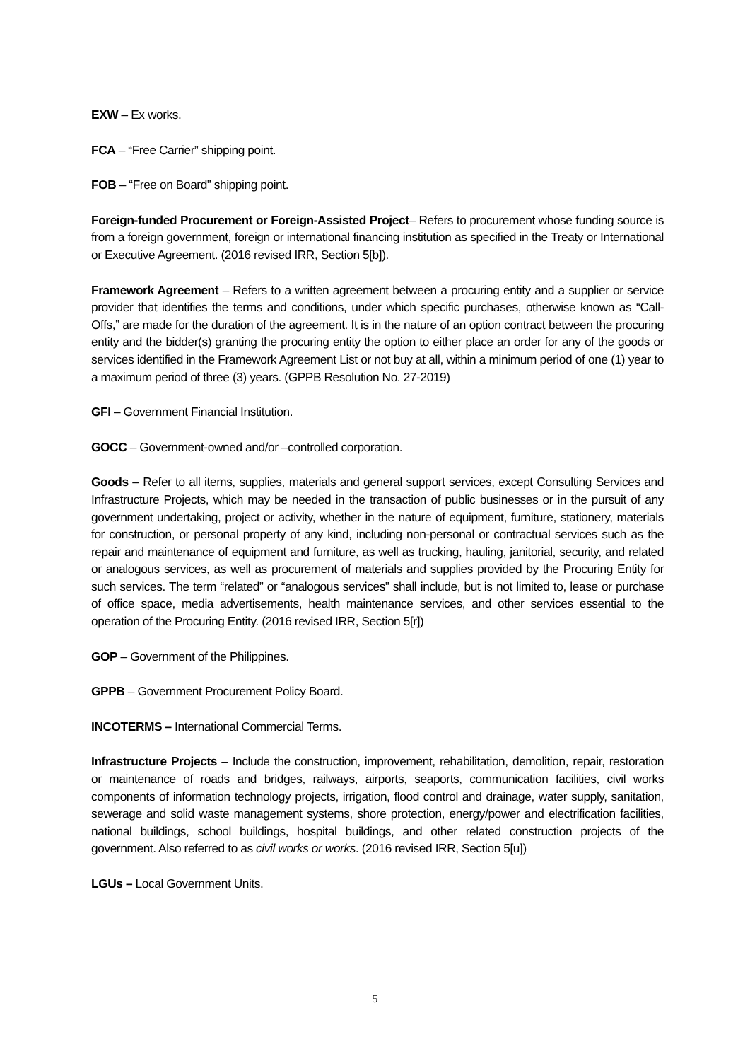EXW – Ex works.
FCA – “Free Carrier” shipping point.
FOB – “Free on Board” shipping point.
Foreign-funded Procurement or Foreign-Assisted Project– Refers to procurement whose funding source is from a foreign government, foreign or international financing institution as specified in the Treaty or International or Executive Agreement. (2016 revised IRR, Section 5[b]).
Framework Agreement – Refers to a written agreement between a procuring entity and a supplier or service provider that identifies the terms and conditions, under which specific purchases, otherwise known as “Call-Offs,” are made for the duration of the agreement. It is in the nature of an option contract between the procuring entity and the bidder(s) granting the procuring entity the option to either place an order for any of the goods or services identified in the Framework Agreement List or not buy at all, within a minimum period of one (1) year to a maximum period of three (3) years. (GPPB Resolution No. 27-2019)
GFI – Government Financial Institution.
GOCC – Government-owned and/or –controlled corporation.
Goods – Refer to all items, supplies, materials and general support services, except Consulting Services and Infrastructure Projects, which may be needed in the transaction of public businesses or in the pursuit of any government undertaking, project or activity, whether in the nature of equipment, furniture, stationery, materials for construction, or personal property of any kind, including non-personal or contractual services such as the repair and maintenance of equipment and furniture, as well as trucking, hauling, janitorial, security, and related or analogous services, as well as procurement of materials and supplies provided by the Procuring Entity for such services. The term “related” or “analogous services” shall include, but is not limited to, lease or purchase of office space, media advertisements, health maintenance services, and other services essential to the operation of the Procuring Entity. (2016 revised IRR, Section 5[r])
GOP – Government of the Philippines.
GPPB – Government Procurement Policy Board.
INCOTERMS – International Commercial Terms.
Infrastructure Projects – Include the construction, improvement, rehabilitation, demolition, repair, restoration or maintenance of roads and bridges, railways, airports, seaports, communication facilities, civil works components of information technology projects, irrigation, flood control and drainage, water supply, sanitation, sewerage and solid waste management systems, shore protection, energy/power and electrification facilities, national buildings, school buildings, hospital buildings, and other related construction projects of the government. Also referred to as civil works or works. (2016 revised IRR, Section 5[u])
LGUs – Local Government Units.
5